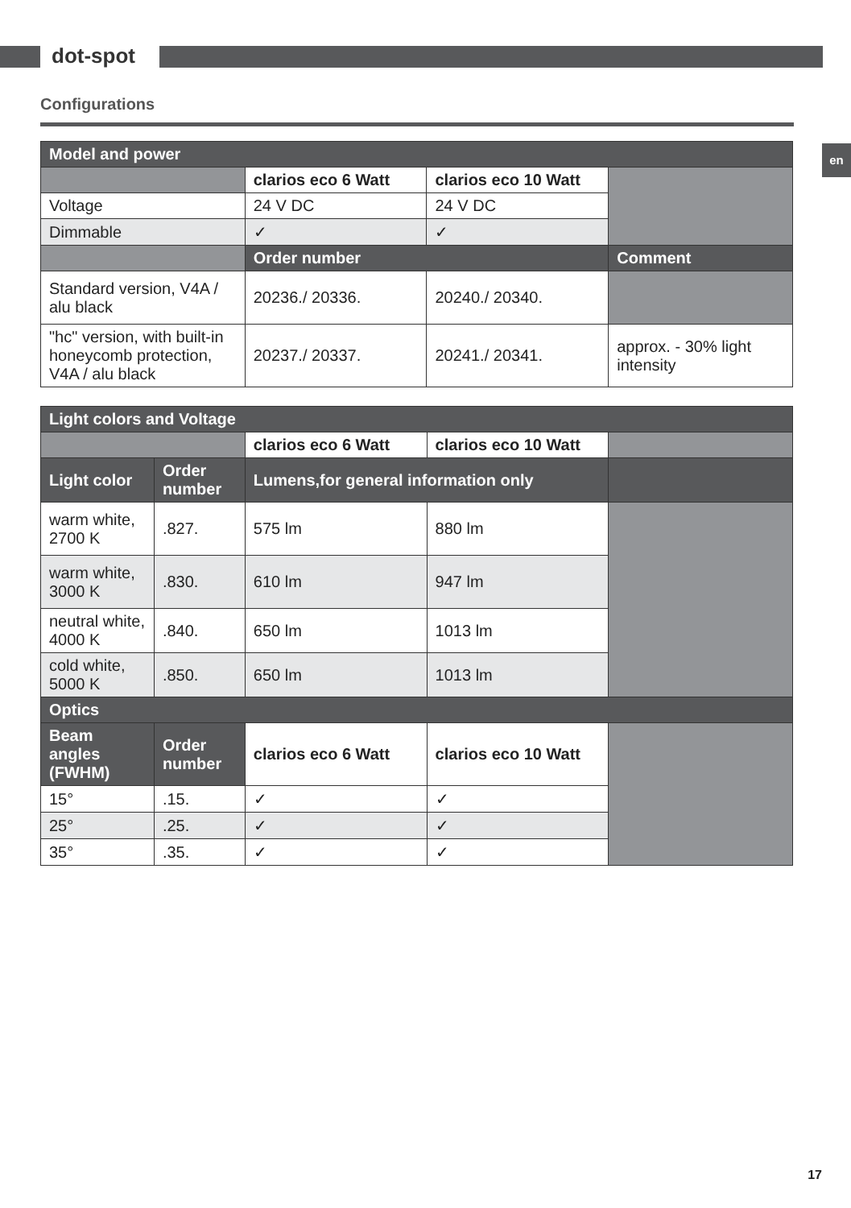dot-spot
en
Configurations
| Model and power | | | |
| --- | --- | --- | --- |
| | clarios eco 6 Watt | clarios eco 10 Watt | |
| Voltage | 24 V DC | 24 V DC | |
| Dimmable | ✓ | ✓ | |
| | Order number | | Comment |
| Standard version, V4A / alu black | 20236./ 20336. | 20240./ 20340. | |
| "hc" version, with built-in honeycomb protection, V4A / alu black | 20237./ 20337. | 20241./ 20341. | approx. - 30% light intensity |
| Light colors and Voltage | | | | |
| --- | --- | --- | --- | --- |
| | | clarios eco 6 Watt | clarios eco 10 Watt | |
| Light color | Order number | Lumens,for general information only | | |
| warm white, 2700 K | .827. | 575 lm | 880 lm | |
| warm white, 3000 K | .830. | 610 lm | 947 lm | |
| neutral white, 4000 K | .840. | 650 lm | 1013 lm | |
| cold white, 5000 K | .850. | 650 lm | 1013 lm | |
| Optics | | | | |
| Beam angles (FWHM) | Order number | clarios eco 6 Watt | clarios eco 10 Watt | |
| 15° | .15. | ✓ | ✓ | |
| 25° | .25. | ✓ | ✓ | |
| 35° | .35. | ✓ | ✓ | |
17